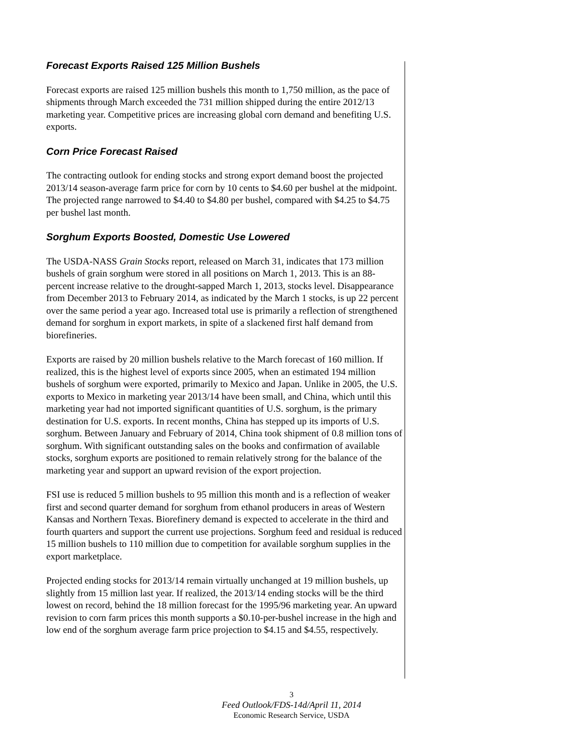Forecast Exports Raised 125 Million Bushels
Forecast exports are raised 125 million bushels this month to 1,750 million, as the pace of shipments through March exceeded the 731 million shipped during the entire 2012/13 marketing year. Competitive prices are increasing global corn demand and benefiting U.S. exports.
Corn Price Forecast Raised
The contracting outlook for ending stocks and strong export demand boost the projected 2013/14 season-average farm price for corn by 10 cents to $4.60 per bushel at the midpoint. The projected range narrowed to $4.40 to $4.80 per bushel, compared with $4.25 to $4.75 per bushel last month.
Sorghum Exports Boosted, Domestic Use Lowered
The USDA-NASS Grain Stocks report, released on March 31, indicates that 173 million bushels of grain sorghum were stored in all positions on March 1, 2013. This is an 88-percent increase relative to the drought-sapped March 1, 2013, stocks level. Disappearance from December 2013 to February 2014, as indicated by the March 1 stocks, is up 22 percent over the same period a year ago. Increased total use is primarily a reflection of strengthened demand for sorghum in export markets, in spite of a slackened first half demand from biorefineries.
Exports are raised by 20 million bushels relative to the March forecast of 160 million. If realized, this is the highest level of exports since 2005, when an estimated 194 million bushels of sorghum were exported, primarily to Mexico and Japan. Unlike in 2005, the U.S. exports to Mexico in marketing year 2013/14 have been small, and China, which until this marketing year had not imported significant quantities of U.S. sorghum, is the primary destination for U.S. exports. In recent months, China has stepped up its imports of U.S. sorghum. Between January and February of 2014, China took shipment of 0.8 million tons of sorghum. With significant outstanding sales on the books and confirmation of available stocks, sorghum exports are positioned to remain relatively strong for the balance of the marketing year and support an upward revision of the export projection.
FSI use is reduced 5 million bushels to 95 million this month and is a reflection of weaker first and second quarter demand for sorghum from ethanol producers in areas of Western Kansas and Northern Texas. Biorefinery demand is expected to accelerate in the third and fourth quarters and support the current use projections. Sorghum feed and residual is reduced 15 million bushels to 110 million due to competition for available sorghum supplies in the export marketplace.
Projected ending stocks for 2013/14 remain virtually unchanged at 19 million bushels, up slightly from 15 million last year. If realized, the 2013/14 ending stocks will be the third lowest on record, behind the 18 million forecast for the 1995/96 marketing year. An upward revision to corn farm prices this month supports a $0.10-per-bushel increase in the high and low end of the sorghum average farm price projection to $4.15 and $4.55, respectively.
3
Feed Outlook/FDS-14d/April 11, 2014
Economic Research Service, USDA